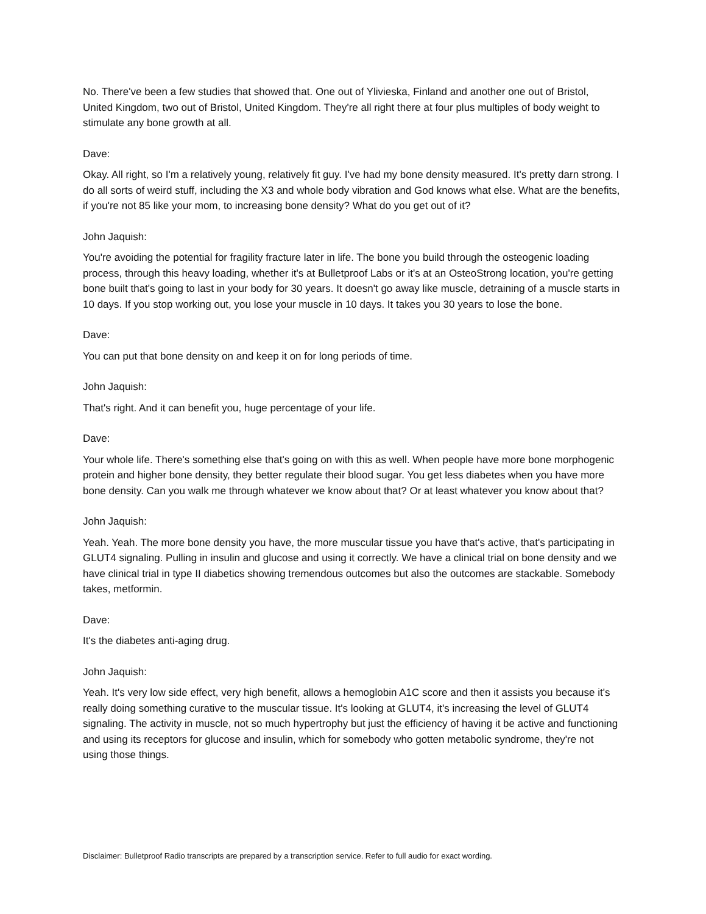No. There've been a few studies that showed that. One out of Ylivieska, Finland and another one out of Bristol, United Kingdom, two out of Bristol, United Kingdom. They're all right there at four plus multiples of body weight to stimulate any bone growth at all.
Dave:
Okay. All right, so I'm a relatively young, relatively fit guy. I've had my bone density measured. It's pretty darn strong. I do all sorts of weird stuff, including the X3 and whole body vibration and God knows what else. What are the benefits, if you're not 85 like your mom, to increasing bone density? What do you get out of it?
John Jaquish:
You're avoiding the potential for fragility fracture later in life. The bone you build through the osteogenic loading process, through this heavy loading, whether it's at Bulletproof Labs or it's at an OsteoStrong location, you're getting bone built that's going to last in your body for 30 years. It doesn't go away like muscle, detraining of a muscle starts in 10 days. If you stop working out, you lose your muscle in 10 days. It takes you 30 years to lose the bone.
Dave:
You can put that bone density on and keep it on for long periods of time.
John Jaquish:
That's right. And it can benefit you, huge percentage of your life.
Dave:
Your whole life. There's something else that's going on with this as well. When people have more bone morphogenic protein and higher bone density, they better regulate their blood sugar. You get less diabetes when you have more bone density. Can you walk me through whatever we know about that? Or at least whatever you know about that?
John Jaquish:
Yeah. Yeah. The more bone density you have, the more muscular tissue you have that's active, that's participating in GLUT4 signaling. Pulling in insulin and glucose and using it correctly. We have a clinical trial on bone density and we have clinical trial in type II diabetics showing tremendous outcomes but also the outcomes are stackable. Somebody takes, metformin.
Dave:
It's the diabetes anti-aging drug.
John Jaquish:
Yeah. It's very low side effect, very high benefit, allows a hemoglobin A1C score and then it assists you because it's really doing something curative to the muscular tissue. It's looking at GLUT4, it's increasing the level of GLUT4 signaling. The activity in muscle, not so much hypertrophy but just the efficiency of having it be active and functioning and using its receptors for glucose and insulin, which for somebody who gotten metabolic syndrome, they're not using those things.
Disclaimer: Bulletproof Radio transcripts are prepared by a transcription service. Refer to full audio for exact wording.